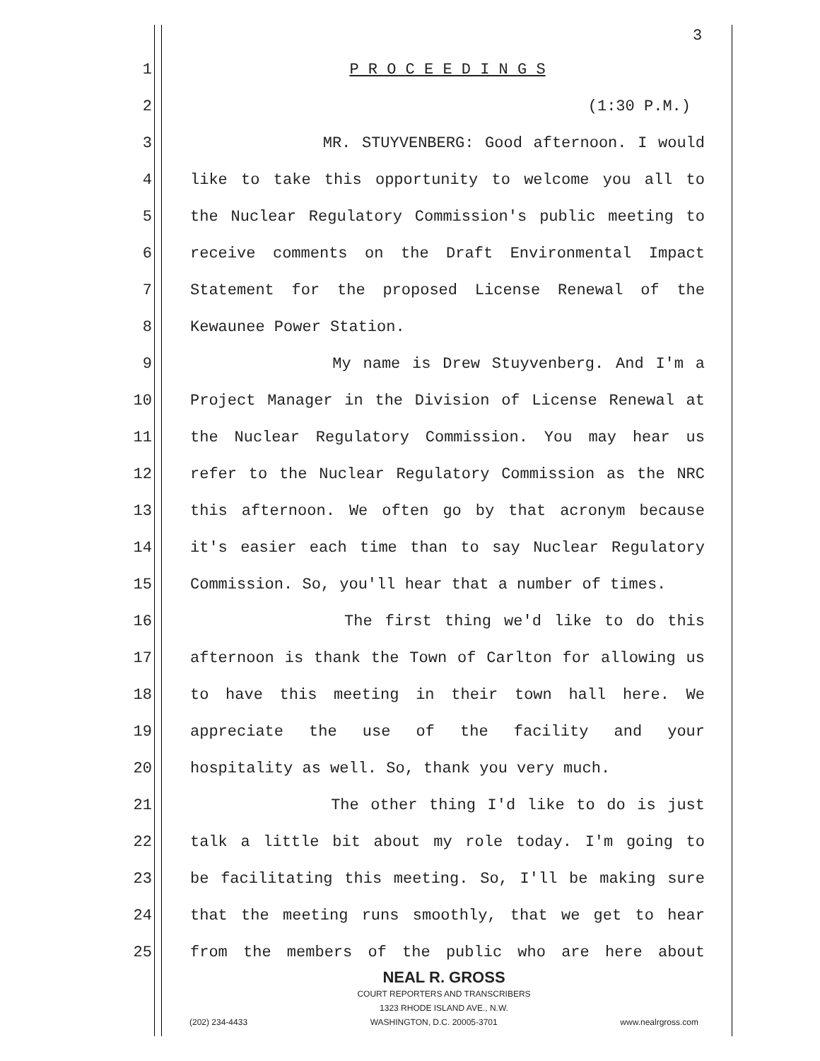3
1 P R O C E E D I N G S
2 (1:30 P.M.)
3 MR. STUYVENBERG: Good afternoon. I would
4 like to take this opportunity to welcome you all to
5 the Nuclear Regulatory Commission's public meeting to
6 receive comments on the Draft Environmental Impact
7 Statement for the proposed License Renewal of the
8 Kewaunee Power Station.
9 My name is Drew Stuyvenberg. And I'm a
10 Project Manager in the Division of License Renewal at
11 the Nuclear Regulatory Commission. You may hear us
12 refer to the Nuclear Regulatory Commission as the NRC
13 this afternoon. We often go by that acronym because
14 it's easier each time than to say Nuclear Regulatory
15 Commission. So, you'll hear that a number of times.
16 The first thing we'd like to do this
17 afternoon is thank the Town of Carlton for allowing us
18 to have this meeting in their town hall here. We
19 appreciate the use of the facility and your
20 hospitality as well. So, thank you very much.
21 The other thing I'd like to do is just
22 talk a little bit about my role today. I'm going to
23 be facilitating this meeting. So, I'll be making sure
24 that the meeting runs smoothly, that we get to hear
25 from the members of the public who are here about
NEAL R. GROSS
COURT REPORTERS AND TRANSCRIBERS
1323 RHODE ISLAND AVE., N.W.
(202) 234-4433 WASHINGTON, D.C. 20005-3701 www.nealrgross.com